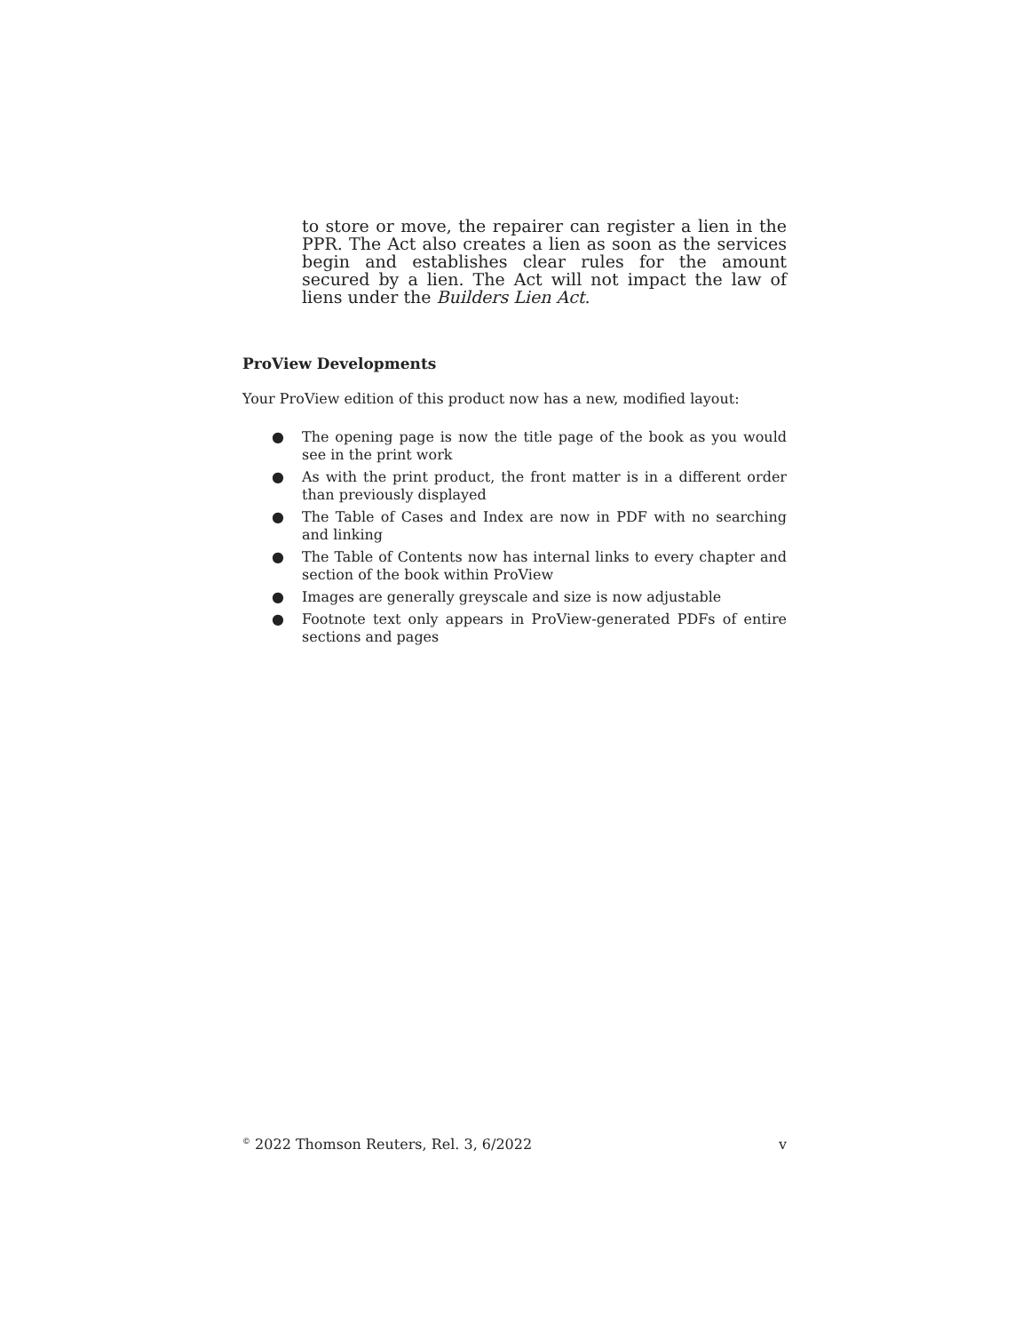to store or move, the repairer can register a lien in the PPR. The Act also creates a lien as soon as the services begin and establishes clear rules for the amount secured by a lien. The Act will not impact the law of liens under the Builders Lien Act.
ProView Developments
Your ProView edition of this product now has a new, modified layout:
● The opening page is now the title page of the book as you would see in the print work
● As with the print product, the front matter is in a different order than previously displayed
● The Table of Cases and Index are now in PDF with no searching and linking
● The Table of Contents now has internal links to every chapter and section of the book within ProView
● Images are generally greyscale and size is now adjustable
● Footnote text only appears in ProView-generated PDFs of entire sections and pages
<sup>©</sup> 2022 Thomson Reuters, Rel. 3, 6/2022 v